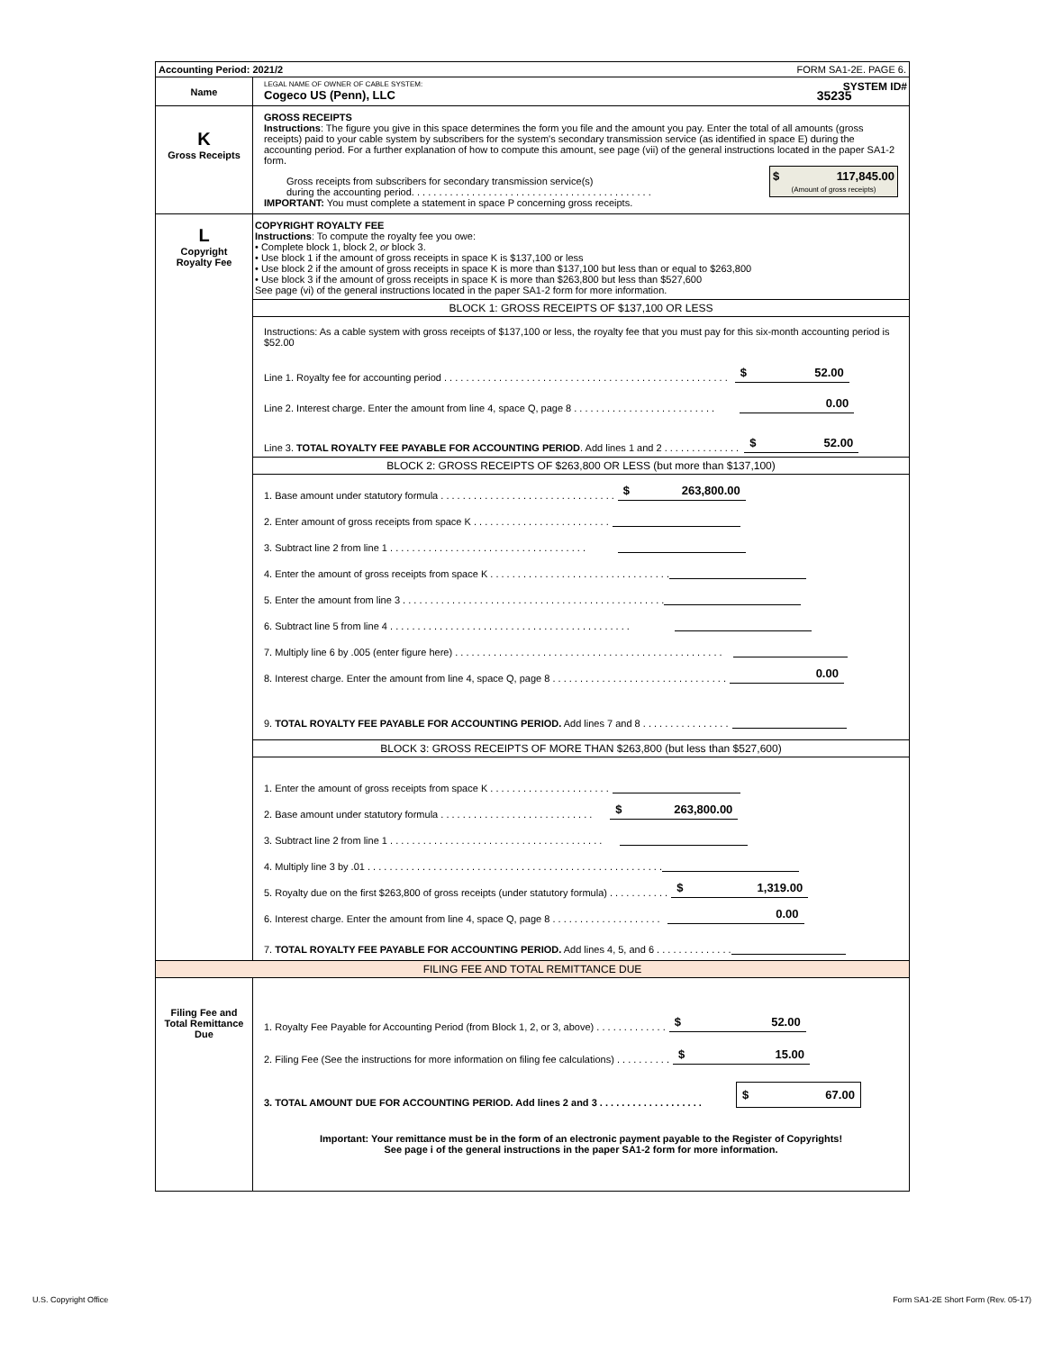| Accounting Period: 2021/2 FORM SA1-2E. PAGE 6. | |
| Name | LEGAL NAME OF OWNER OF CABLE SYSTEM: SYSTEM ID# Cogeco US (Penn), LLC 35235 |
| K Gross Receipts | GROSS RECEIPTS Instructions : The figure you give in this space determines the form you file and the amount you pay. Enter the total of all amounts (gross receipts) paid to your cable system by subscribers for the system's secondary transmission service (as identified in space E) during the accounting period. For a further explanation of how to compute this amount, see page (vii) of the general instructions located in the paper SA1-2 form. Gross receipts from subscribers for secondary transmission service(s) during the accounting period. . . . . . . . . . . . . . . . . . . . . . . . . . . . . . . . . . . . . . . . . . . . $ 117,845.00 (Amount of gross receipts) IMPORTANT: You must complete a statement in space P concerning gross receipts. |
| L Copyright Royalty Fee | COPYRIGHT ROYALTY FEE Instructions : To compute the royalty fee you owe: • Complete block 1, block 2, or block 3. • Use block 1 if the amount of gross receipts in space K is $137,100 or less • Use block 2 if the amount of gross receipts in space K is more than $137,100 but less than or equal to $263,800 • Use block 3 if the amount of gross receipts in space K is more than $263,800 but less than $527,600 See page (vi) of the general instructions located in the paper SA1-2 form for more information. BLOCK 1: GROSS RECEIPTS OF $137,100 OR LESS Instructions: As a cable system with gross receipts of $137,100 or less, the royalty fee that you must pay for this six-month accounting period is $52.00 Line 1. Royalty fee for accounting period . . . . . . . . . . . . . . . . . . . . . . . . . . . . . . . . . . . . . . . . . . . . . . . . . . . . $ 52.00 Line 2. Interest charge. Enter the amount from line 4, space Q, page 8 . . . . . . . . . . . . . . . . . . . . . . . . . . 0.00 Line 3. TOTAL ROYALTY FEE PAYABLE FOR ACCOUNTING PERIOD . Add lines 1 and 2 . . . . . . . . . . . . . . $ 52.00 BLOCK 2: GROSS RECEIPTS OF $263,800 OR LESS (but more than $137,100) 1. Base amount under statutory formula . . . . . . . . . . . . . . . . . . . . . . . . . . . . . . . . $ 263,800.00 2. Enter amount of gross receipts from space K . . . . . . . . . . . . . . . . . . . . . . . . . 3. Subtract line 2 from line 1 . . . . . . . . . . . . . . . . . . . . . . . . . . . . . . . . . . . . 4. Enter the amount of gross receipts from space K . . . . . . . . . . . . . . . . . . . . . . . . . . . . . . . . . 5. Enter the amount from line 3 . . . . . . . . . . . . . . . . . . . . . . . . . . . . . . . . . . . . . . . . . . . . . . . . 6. Subtract line 5 from line 4 . . . . . . . . . . . . . . . . . . . . . . . . . . . . . . . . . . . . . . . . . . . . 7. Multiply line 6 by .005 (enter figure here) . . . . . . . . . . . . . . . . . . . . . . . . . . . . . . . . . . . . . . . . . . . . . . . . . 8. Interest charge. Enter the amount from line 4, space Q, page 8 . . . . . . . . . . . . . . . . . . . . . . . . . . . . . . . . 0.00 9. TOTAL ROYALTY FEE PAYABLE FOR ACCOUNTING PERIOD. Add lines 7 and 8 . . . . . . . . . . . . . . . . BLOCK 3: GROSS RECEIPTS OF MORE THAN $263,800 (but less than $527,600) 1. Enter the amount of gross receipts from space K . . . . . . . . . . . . . . . . . . . . . . 2. Base amount under statutory formula . . . . . . . . . . . . . . . . . . . . . . . . . . . . $ 263,800.00 3. Subtract line 2 from line 1 . . . . . . . . . . . . . . . . . . . . . . . . . . . . . . . . . . . . . . . 4. Multiply line 3 by .01 . . . . . . . . . . . . . . . . . . . . . . . . . . . . . . . . . . . . . . . . . . . . . . . . . . . . . . 5. Royalty due on the first $263,800 of gross receipts (under statutory formula) . . . . . . . . . . . $ 1,319.00 6. Interest charge. Enter the amount from line 4, space Q, page 8 . . . . . . . . . . . . . . . . . . . . 0.00 7. TOTAL ROYALTY FEE PAYABLE FOR ACCOUNTING PERIOD. Add lines 4, 5, and 6 . . . . . . . . . . . . . . |
| FILING FEE AND TOTAL REMITTANCE DUE | |
| Filing Fee and Total Remittance Due | 1. Royalty Fee Payable for Accounting Period (from Block 1, 2, or 3, above) . . . . . . . . . . . . . $ 52.00 2. Filing Fee (See the instructions for more information on filing fee calculations) . . . . . . . . . . $ 15.00 3. TOTAL AMOUNT DUE FOR ACCOUNTING PERIOD. Add lines 2 and 3 . . . . . . . . . . . . . . . . . . . $ 67.00 Important: Your remittance must be in the form of an electronic payment payable to the Register of Copyrights! See page i of the general instructions in the paper SA1-2 form for more information. |
U.S. Copyright Office
Form SA1-2E Short Form (Rev. 05-17)